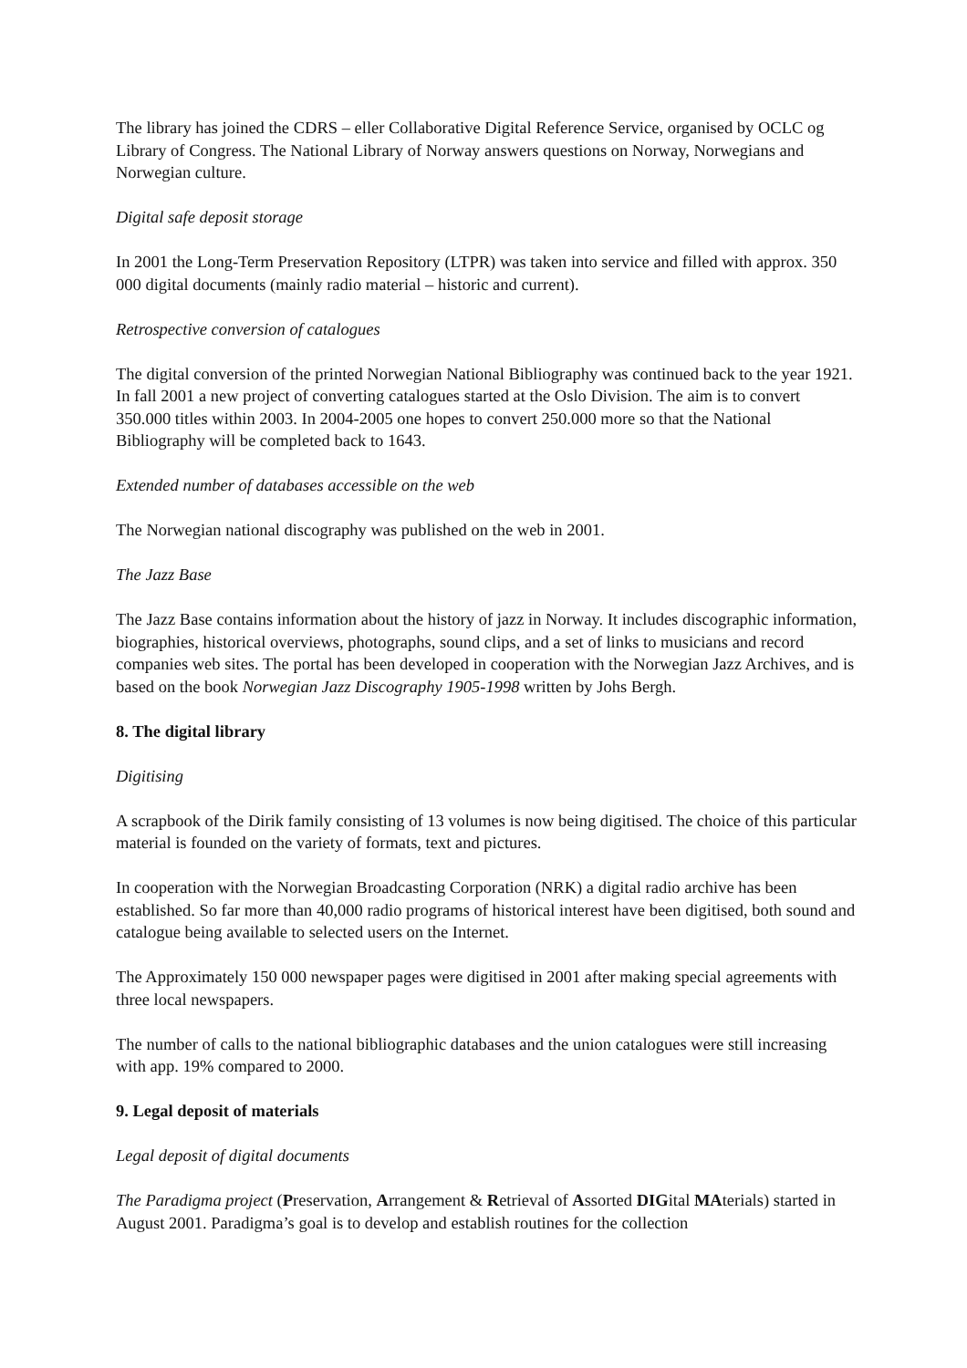The library has joined the CDRS – eller Collaborative Digital Reference Service, organised by OCLC og Library of Congress. The National Library of Norway answers questions on Norway, Norwegians and Norwegian culture.
Digital safe deposit storage
In 2001 the Long-Term Preservation Repository (LTPR) was taken into service and filled with approx. 350 000 digital documents (mainly radio material – historic and current).
Retrospective conversion of catalogues
The digital conversion of the printed Norwegian National Bibliography was continued back to the year 1921. In fall 2001 a new project of converting catalogues started at the Oslo Division. The aim is to convert 350.000 titles within 2003. In 2004-2005 one hopes to convert 250.000 more so that the National Bibliography will be completed back to 1643.
Extended number of databases accessible on the web
The Norwegian national discography was published on the web in 2001.
The Jazz Base
The Jazz Base contains information about the history of jazz in Norway. It includes discographic information, biographies, historical overviews, photographs, sound clips, and a set of links to musicians and record companies web sites. The portal has been developed in cooperation with the Norwegian Jazz Archives, and is based on the book Norwegian Jazz Discography 1905-1998 written by Johs Bergh.
8. The digital library
Digitising
A scrapbook of the Dirik family consisting of 13 volumes is now being digitised. The choice of this particular material is founded on the variety of formats, text and pictures.
In cooperation with the Norwegian Broadcasting Corporation (NRK) a digital radio archive has been established. So far more than 40,000 radio programs of historical interest have been digitised, both sound and catalogue being available to selected users on the Internet.
The Approximately 150 000 newspaper pages were digitised in 2001 after making special agreements with three local newspapers.
The number of calls to the national bibliographic databases and the union catalogues were still increasing with app. 19% compared to 2000.
9. Legal deposit of materials
Legal deposit of digital documents
The Paradigma project (Preservation, Arrangement & Retrieval of Assorted DIGital MAterials) started in August 2001. Paradigma’s goal is to develop and establish routines for the collection